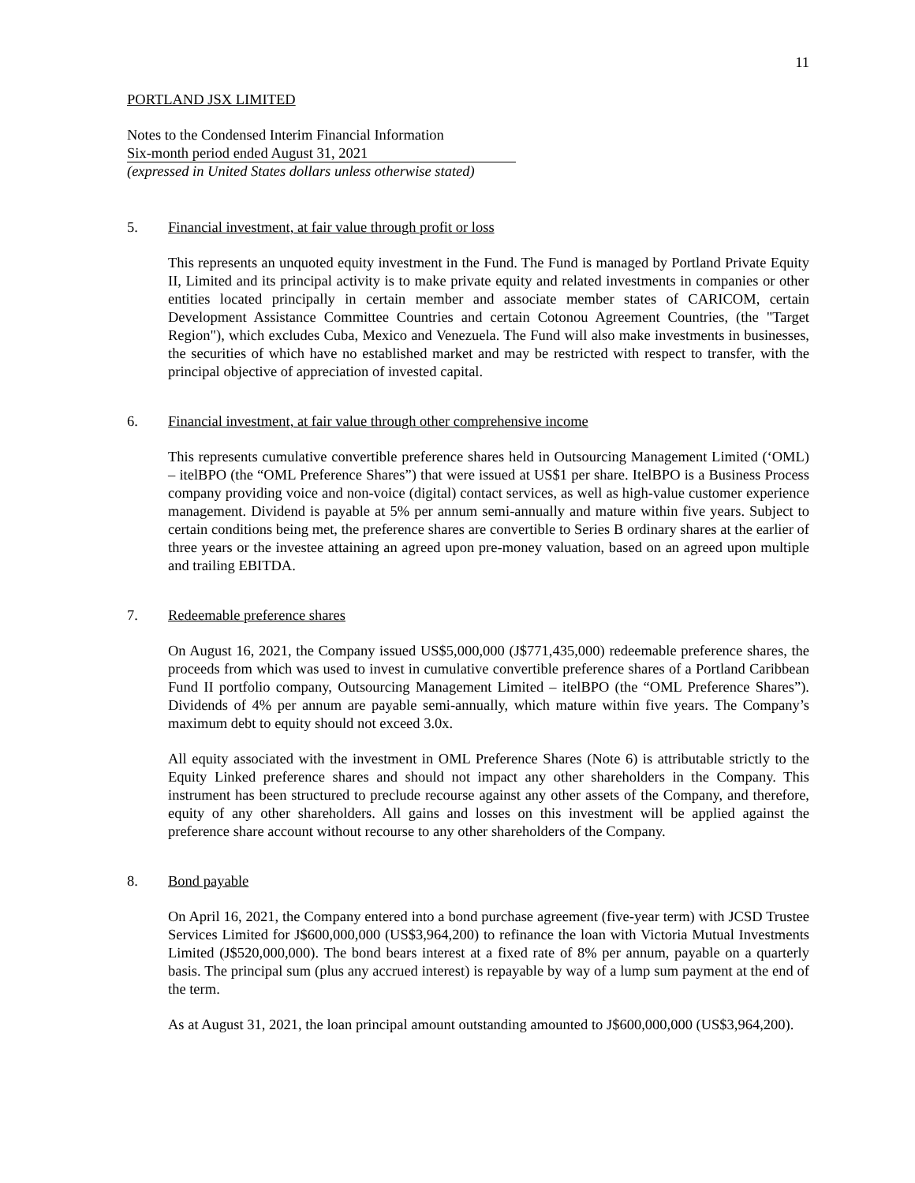11
PORTLAND JSX LIMITED
Notes to the Condensed Interim Financial Information
Six-month period ended August 31, 2021
(expressed in United States dollars unless otherwise stated)
5. Financial investment, at fair value through profit or loss
This represents an unquoted equity investment in the Fund. The Fund is managed by Portland Private Equity II, Limited and its principal activity is to make private equity and related investments in companies or other entities located principally in certain member and associate member states of CARICOM, certain Development Assistance Committee Countries and certain Cotonou Agreement Countries, (the "Target Region"), which excludes Cuba, Mexico and Venezuela. The Fund will also make investments in businesses, the securities of which have no established market and may be restricted with respect to transfer, with the principal objective of appreciation of invested capital.
6. Financial investment, at fair value through other comprehensive income
This represents cumulative convertible preference shares held in Outsourcing Management Limited (‘OML) – itelBPO (the “OML Preference Shares”) that were issued at US$1 per share. ItelBPO is a Business Process company providing voice and non-voice (digital) contact services, as well as high-value customer experience management. Dividend is payable at 5% per annum semi-annually and mature within five years. Subject to certain conditions being met, the preference shares are convertible to Series B ordinary shares at the earlier of three years or the investee attaining an agreed upon pre-money valuation, based on an agreed upon multiple and trailing EBITDA.
7. Redeemable preference shares
On August 16, 2021, the Company issued US$5,000,000 (J$771,435,000) redeemable preference shares, the proceeds from which was used to invest in cumulative convertible preference shares of a Portland Caribbean Fund II portfolio company, Outsourcing Management Limited – itelBPO (the “OML Preference Shares”). Dividends of 4% per annum are payable semi-annually, which mature within five years. The Company’s maximum debt to equity should not exceed 3.0x.
All equity associated with the investment in OML Preference Shares (Note 6) is attributable strictly to the Equity Linked preference shares and should not impact any other shareholders in the Company. This instrument has been structured to preclude recourse against any other assets of the Company, and therefore, equity of any other shareholders. All gains and losses on this investment will be applied against the preference share account without recourse to any other shareholders of the Company.
8. Bond payable
On April 16, 2021, the Company entered into a bond purchase agreement (five-year term) with JCSD Trustee Services Limited for J$600,000,000 (US$3,964,200) to refinance the loan with Victoria Mutual Investments Limited (J$520,000,000). The bond bears interest at a fixed rate of 8% per annum, payable on a quarterly basis. The principal sum (plus any accrued interest) is repayable by way of a lump sum payment at the end of the term.
As at August 31, 2021, the loan principal amount outstanding amounted to J$600,000,000 (US$3,964,200).